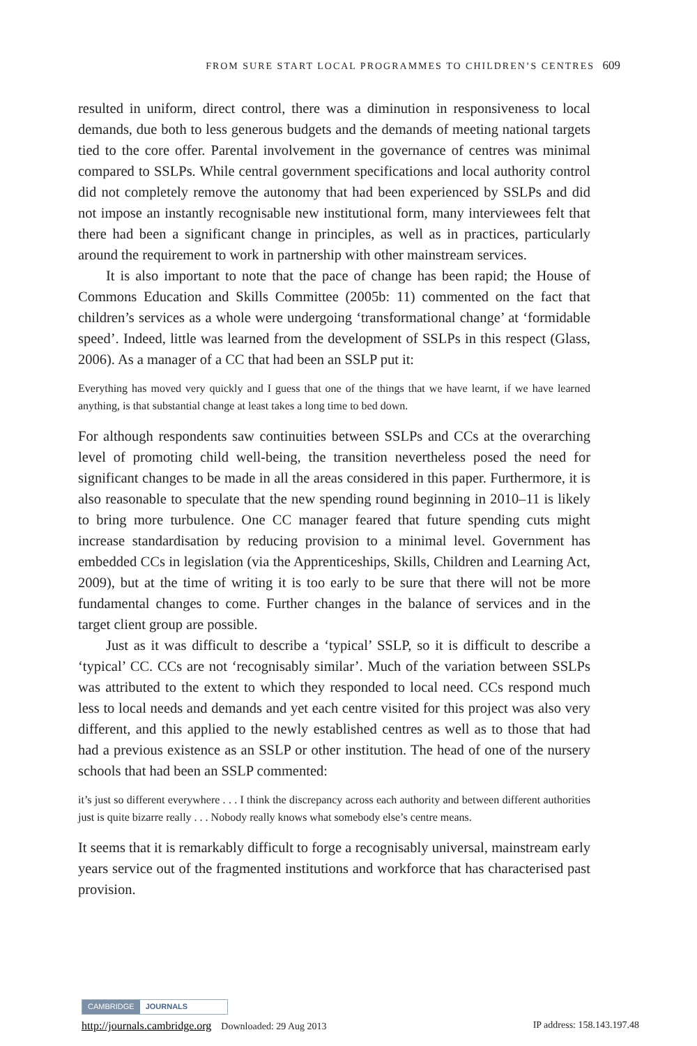FROM SURE START LOCAL PROGRAMMES TO CHILDREN’S CENTRES 609
resulted in uniform, direct control, there was a diminution in responsiveness to local demands, due both to less generous budgets and the demands of meeting national targets tied to the core offer. Parental involvement in the governance of centres was minimal compared to SSLPs. While central government specifications and local authority control did not completely remove the autonomy that had been experienced by SSLPs and did not impose an instantly recognisable new institutional form, many interviewees felt that there had been a significant change in principles, as well as in practices, particularly around the requirement to work in partnership with other mainstream services.
It is also important to note that the pace of change has been rapid; the House of Commons Education and Skills Committee (2005b: 11) commented on the fact that children’s services as a whole were undergoing ‘transformational change’ at ‘formidable speed’. Indeed, little was learned from the development of SSLPs in this respect (Glass, 2006). As a manager of a CC that had been an SSLP put it:
Everything has moved very quickly and I guess that one of the things that we have learnt, if we have learned anything, is that substantial change at least takes a long time to bed down.
For although respondents saw continuities between SSLPs and CCs at the overarching level of promoting child well-being, the transition nevertheless posed the need for significant changes to be made in all the areas considered in this paper. Furthermore, it is also reasonable to speculate that the new spending round beginning in 2010–11 is likely to bring more turbulence. One CC manager feared that future spending cuts might increase standardisation by reducing provision to a minimal level. Government has embedded CCs in legislation (via the Apprenticeships, Skills, Children and Learning Act, 2009), but at the time of writing it is too early to be sure that there will not be more fundamental changes to come. Further changes in the balance of services and in the target client group are possible.
Just as it was difficult to describe a ‘typical’ SSLP, so it is difficult to describe a ‘typical’ CC. CCs are not ‘recognisably similar’. Much of the variation between SSLPs was attributed to the extent to which they responded to local need. CCs respond much less to local needs and demands and yet each centre visited for this project was also very different, and this applied to the newly established centres as well as to those that had had a previous existence as an SSLP or other institution. The head of one of the nursery schools that had been an SSLP commented:
it’s just so different everywhere . . . I think the discrepancy across each authority and between different authorities just is quite bizarre really . . . Nobody really knows what somebody else’s centre means.
It seems that it is remarkably difficult to forge a recognisably universal, mainstream early years service out of the fragmented institutions and workforce that has characterised past provision.
CAMBRIDGE JOURNALS
http://journals.cambridge.org Downloaded: 29 Aug 2013 IP address: 158.143.197.48